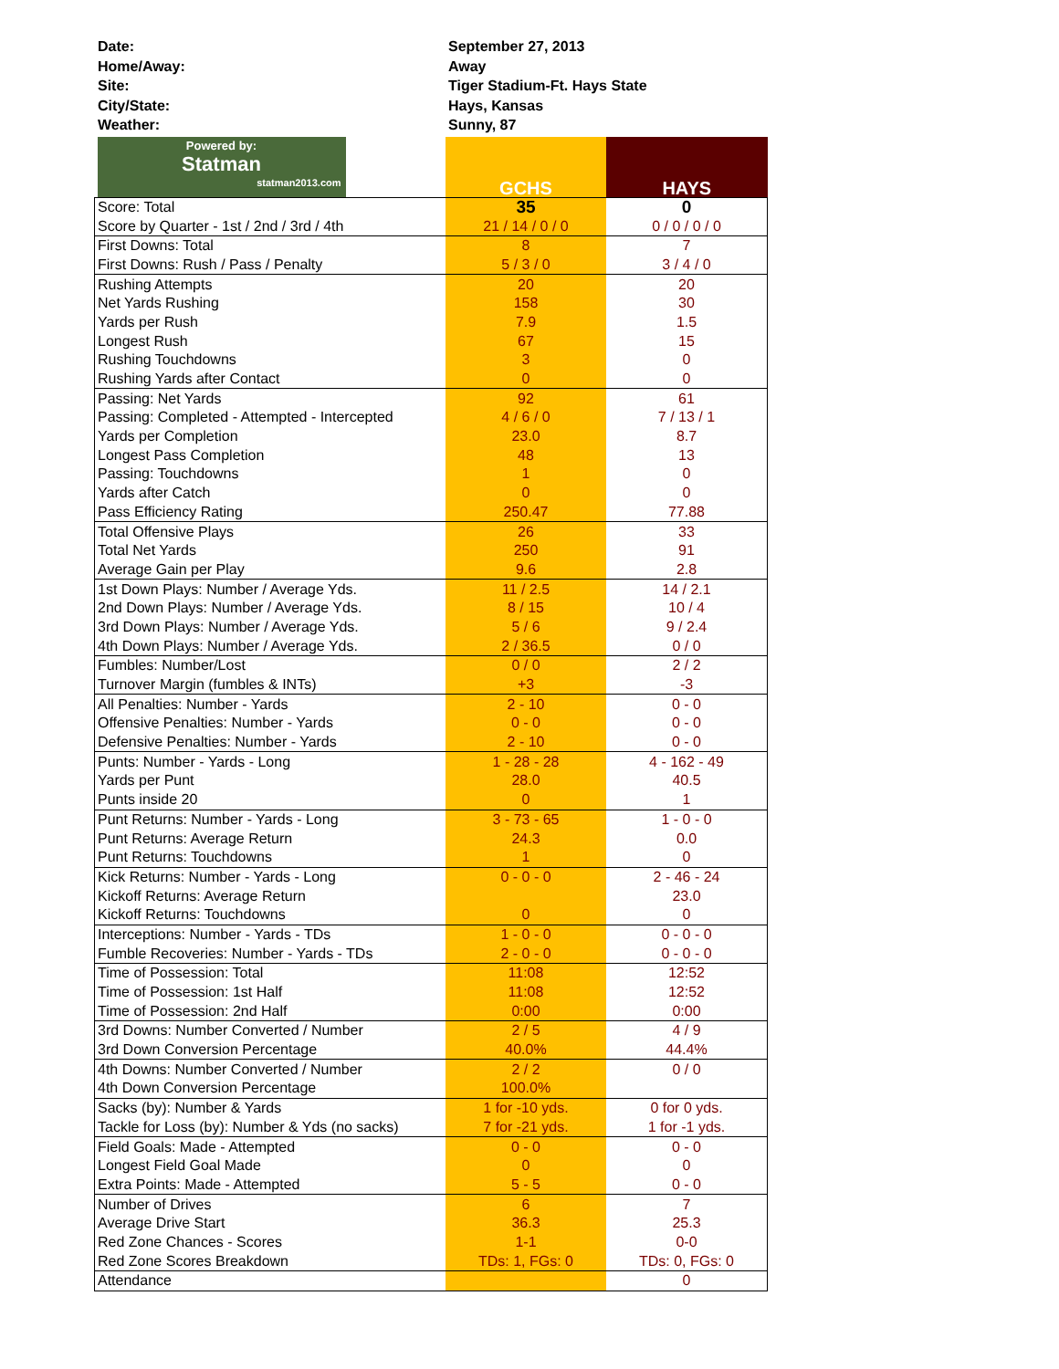Date: September 27, 2013
Home/Away: Away
Site: Tiger Stadium-Ft. Hays State
City/State: Hays, Kansas
Weather: Sunny, 87
| Powered by: Statman statman2013.com | GCHS | HAYS |
| --- | --- | --- |
| Score: Total | 35 | 0 |
| Score by Quarter - 1st / 2nd / 3rd / 4th | 21 / 14 / 0 / 0 | 0 / 0 / 0 / 0 |
| First Downs: Total | 8 | 7 |
| First Downs: Rush / Pass / Penalty | 5 / 3 / 0 | 3 / 4 / 0 |
| Rushing Attempts | 20 | 20 |
| Net Yards Rushing | 158 | 30 |
| Yards per Rush | 7.9 | 1.5 |
| Longest Rush | 67 | 15 |
| Rushing Touchdowns | 3 | 0 |
| Rushing Yards after Contact | 0 | 0 |
| Passing: Net Yards | 92 | 61 |
| Passing: Completed - Attempted - Intercepted | 4 / 6 / 0 | 7 / 13 / 1 |
| Yards per Completion | 23.0 | 8.7 |
| Longest Pass Completion | 48 | 13 |
| Passing: Touchdowns | 1 | 0 |
| Yards after Catch | 0 | 0 |
| Pass Efficiency Rating | 250.47 | 77.88 |
| Total Offensive Plays | 26 | 33 |
| Total Net Yards | 250 | 91 |
| Average Gain per Play | 9.6 | 2.8 |
| 1st Down Plays: Number / Average Yds. | 11 / 2.5 | 14 / 2.1 |
| 2nd Down Plays: Number / Average Yds. | 8 / 15 | 10 / 4 |
| 3rd Down Plays: Number / Average Yds. | 5 / 6 | 9 / 2.4 |
| 4th Down Plays: Number / Average Yds. | 2 / 36.5 | 0 / 0 |
| Fumbles: Number/Lost | 0 / 0 | 2 / 2 |
| Turnover Margin (fumbles & INTs) | +3 | -3 |
| All Penalties: Number - Yards | 2 - 10 | 0 - 0 |
| Offensive Penalties: Number - Yards | 0 - 0 | 0 - 0 |
| Defensive Penalties: Number - Yards | 2 - 10 | 0 - 0 |
| Punts: Number - Yards - Long | 1 - 28 - 28 | 4 - 162 - 49 |
| Yards per Punt | 28.0 | 40.5 |
| Punts inside 20 | 0 | 1 |
| Punt Returns: Number - Yards - Long | 3 - 73 - 65 | 1 - 0 - 0 |
| Punt Returns: Average Return | 24.3 | 0.0 |
| Punt Returns: Touchdowns | 1 | 0 |
| Kick Returns: Number - Yards - Long | 0 - 0 - 0 | 2 - 46 - 24 |
| Kickoff Returns: Average Return | | 23.0 |
| Kickoff Returns: Touchdowns | 0 | 0 |
| Interceptions: Number - Yards - TDs | 1 - 0 - 0 | 0 - 0 - 0 |
| Fumble Recoveries: Number - Yards - TDs | 2 - 0 - 0 | 0 - 0 - 0 |
| Time of Possession: Total | 11:08 | 12:52 |
| Time of Possession: 1st Half | 11:08 | 12:52 |
| Time of Possession: 2nd Half | 0:00 | 0:00 |
| 3rd Downs: Number Converted / Number | 2 / 5 | 4 / 9 |
| 3rd Down Conversion Percentage | 40.0% | 44.4% |
| 4th Downs: Number Converted / Number | 2 / 2 | 0 / 0 |
| 4th Down Conversion Percentage | 100.0% | |
| Sacks (by): Number & Yards | 1 for -10 yds. | 0 for 0 yds. |
| Tackle for Loss (by): Number & Yds (no sacks) | 7 for -21 yds. | 1 for -1 yds. |
| Field Goals: Made - Attempted | 0 - 0 | 0 - 0 |
| Longest Field Goal Made | 0 | 0 |
| Extra Points: Made - Attempted | 5 - 5 | 0 - 0 |
| Number of Drives | 6 | 7 |
| Average Drive Start | 36.3 | 25.3 |
| Red Zone Chances - Scores | 1-1 | 0-0 |
| Red Zone Scores Breakdown | TDs: 1, FGs: 0 | TDs: 0, FGs: 0 |
| Attendance | | 0 |